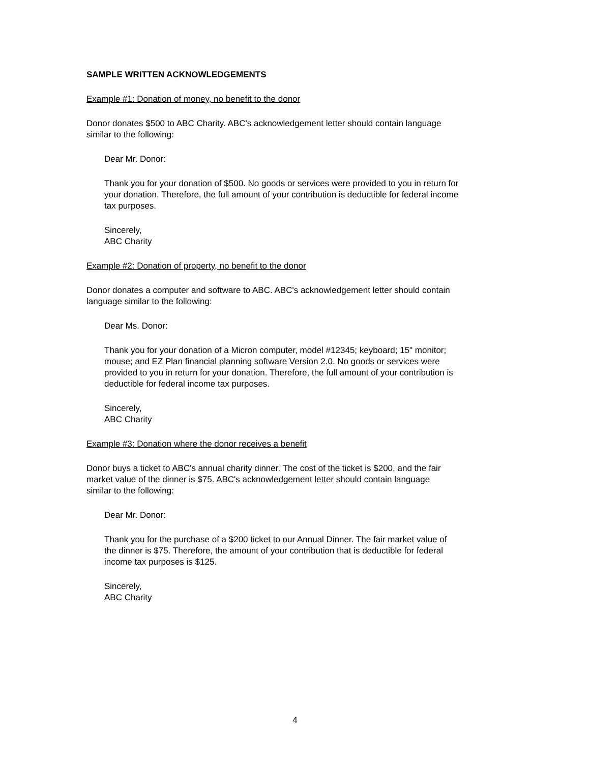SAMPLE WRITTEN ACKNOWLEDGEMENTS
Example #1: Donation of money, no benefit to the donor
Donor donates $500 to ABC Charity. ABC's acknowledgement letter should contain language
similar to the following:
Dear Mr. Donor:
Thank you for your donation of $500. No goods or services were provided to you in return for
your donation. Therefore, the full amount of your contribution is deductible for federal income
tax purposes.
Sincerely,
ABC Charity
Example #2: Donation of property, no benefit to the donor
Donor donates a computer and software to ABC. ABC's acknowledgement letter should contain
language similar to the following:
Dear Ms. Donor:
Thank you for your donation of a Micron computer, model #12345; keyboard; 15" monitor;
mouse; and EZ Plan financial planning software Version 2.0. No goods or services were
provided to you in return for your donation. Therefore, the full amount of your contribution is
deductible for federal income tax purposes.
Sincerely,
ABC Charity
Example #3: Donation where the donor receives a benefit
Donor buys a ticket to ABC's annual charity dinner. The cost of the ticket is $200, and the fair
market value of the dinner is $75. ABC's acknowledgement letter should contain language
similar to the following:
Dear Mr. Donor:
Thank you for the purchase of a $200 ticket to our Annual Dinner. The fair market value of
the dinner is $75. Therefore, the amount of your contribution that is deductible for federal
income tax purposes is $125.
Sincerely,
ABC Charity
4